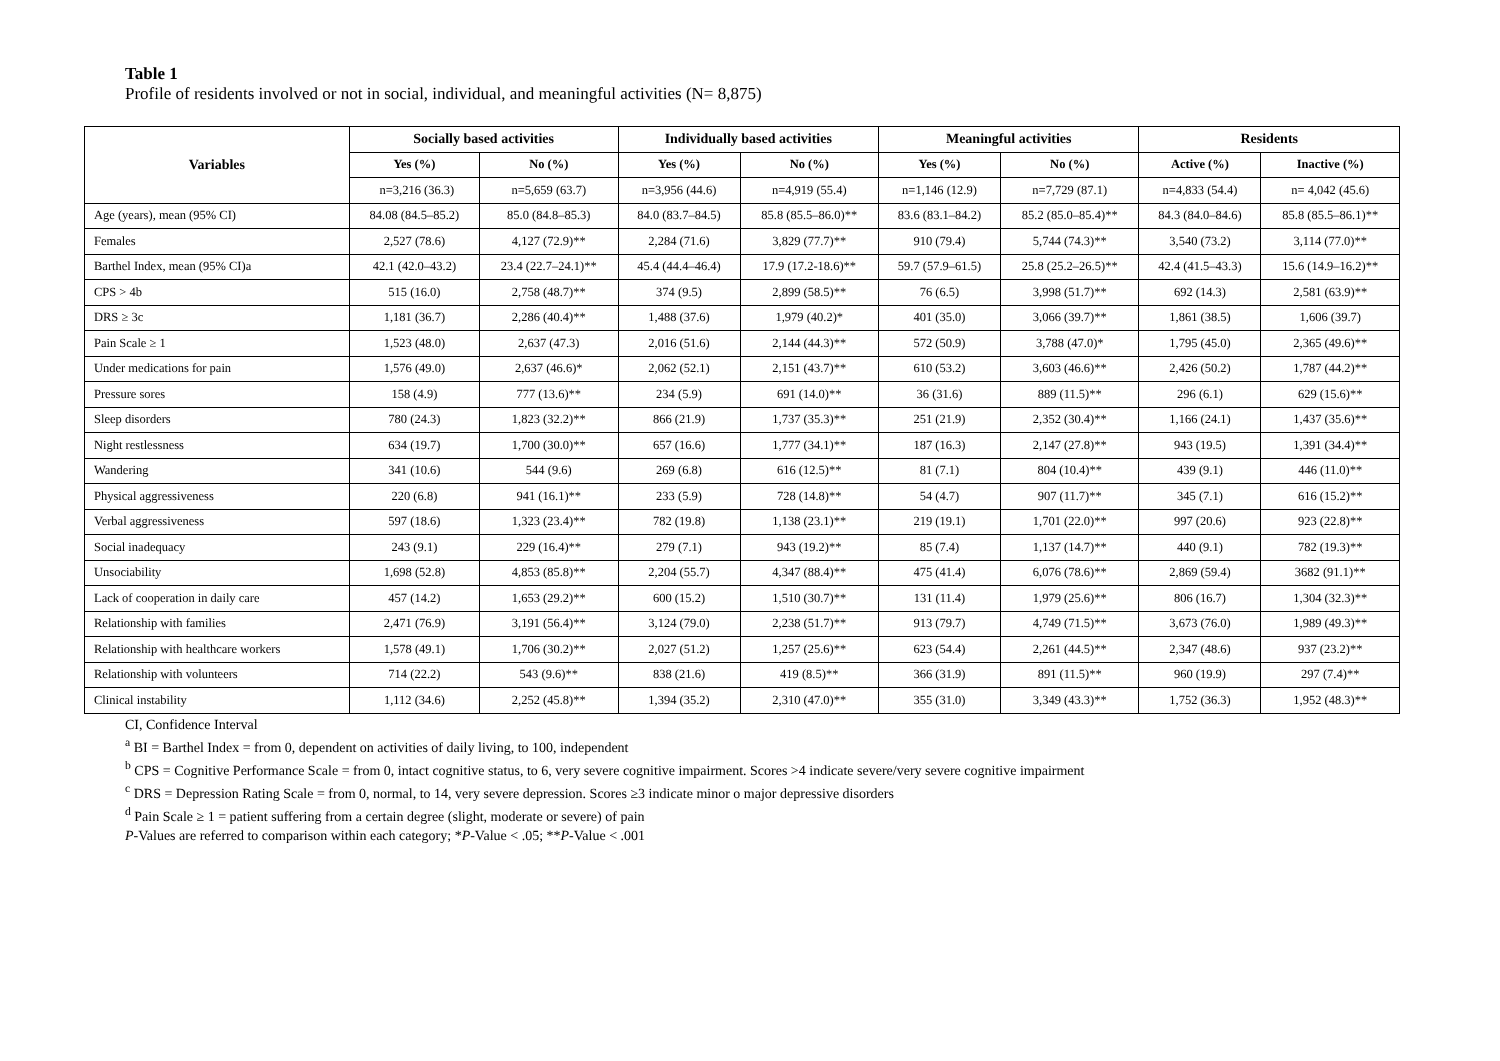Table 1
Profile of residents involved or not in social, individual, and meaningful activities (N= 8,875)
| Variables | Socially based activities | | Individually based activities | | Meaningful activities | | Residents | |
| --- | --- | --- | --- | --- | --- | --- | --- | --- |
| | Yes (%) | No (%) | Yes (%) | No (%) | Yes (%) | No (%) | Active (%) | Inactive (%) |
| | n=3,216 (36.3) | n=5,659 (63.7) | n=3,956 (44.6) | n=4,919 (55.4) | n=1,146 (12.9) | n=7,729 (87.1) | n=4,833 (54.4) | n= 4,042 (45.6) |
| Age (years), mean (95% CI) | 84.08 (84.5–85.2) | 85.0 (84.8–85.3) | 84.0 (83.7–84.5) | 85.8 (85.5–86.0)** | 83.6 (83.1–84.2) | 85.2 (85.0–85.4)** | 84.3 (84.0–84.6) | 85.8 (85.5–86.1)** |
| Females | 2,527 (78.6) | 4,127 (72.9)** | 2,284 (71.6) | 3,829 (77.7)** | 910 (79.4) | 5,744 (74.3)** | 3,540 (73.2) | 3,114 (77.0)** |
| Barthel Index, mean (95% CI)a | 42.1 (42.0–43.2) | 23.4 (22.7–24.1)** | 45.4 (44.4–46.4) | 17.9 (17.2-18.6)** | 59.7 (57.9–61.5) | 25.8 (25.2–26.5)** | 42.4 (41.5–43.3) | 15.6 (14.9–16.2)** |
| CPS > 4b | 515 (16.0) | 2,758 (48.7)** | 374 (9.5) | 2,899 (58.5)** | 76 (6.5) | 3,998 (51.7)** | 692 (14.3) | 2,581 (63.9)** |
| DRS ≥ 3c | 1,181 (36.7) | 2,286 (40.4)** | 1,488 (37.6) | 1,979 (40.2)* | 401 (35.0) | 3,066 (39.7)** | 1,861 (38.5) | 1,606 (39.7) |
| Pain Scale ≥ 1 | 1,523 (48.0) | 2,637 (47.3) | 2,016 (51.6) | 2,144 (44.3)** | 572 (50.9) | 3,788 (47.0)* | 1,795 (45.0) | 2,365 (49.6)** |
| Under medications for pain | 1,576 (49.0) | 2,637 (46.6)* | 2,062 (52.1) | 2,151 (43.7)** | 610 (53.2) | 3,603 (46.6)** | 2,426 (50.2) | 1,787 (44.2)** |
| Pressure sores | 158 (4.9) | 777 (13.6)** | 234 (5.9) | 691 (14.0)** | 36 (31.6) | 889 (11.5)** | 296 (6.1) | 629 (15.6)** |
| Sleep disorders | 780 (24.3) | 1,823 (32.2)** | 866 (21.9) | 1,737 (35.3)** | 251 (21.9) | 2,352 (30.4)** | 1,166 (24.1) | 1,437 (35.6)** |
| Night restlessness | 634 (19.7) | 1,700 (30.0)** | 657 (16.6) | 1,777 (34.1)** | 187 (16.3) | 2,147 (27.8)** | 943 (19.5) | 1,391 (34.4)** |
| Wandering | 341 (10.6) | 544 (9.6) | 269 (6.8) | 616 (12.5)** | 81 (7.1) | 804 (10.4)** | 439 (9.1) | 446 (11.0)** |
| Physical aggressiveness | 220 (6.8) | 941 (16.1)** | 233 (5.9) | 728 (14.8)** | 54 (4.7) | 907 (11.7)** | 345 (7.1) | 616 (15.2)** |
| Verbal aggressiveness | 597 (18.6) | 1,323 (23.4)** | 782 (19.8) | 1,138 (23.1)** | 219 (19.1) | 1,701 (22.0)** | 997 (20.6) | 923 (22.8)** |
| Social inadequacy | 243 (9.1) | 229 (16.4)** | 279 (7.1) | 943 (19.2)** | 85 (7.4) | 1,137 (14.7)** | 440 (9.1) | 782 (19.3)** |
| Unsociability | 1,698 (52.8) | 4,853 (85.8)** | 2,204 (55.7) | 4,347 (88.4)** | 475 (41.4) | 6,076 (78.6)** | 2,869 (59.4) | 3682 (91.1)** |
| Lack of cooperation in daily care | 457 (14.2) | 1,653 (29.2)** | 600 (15.2) | 1,510 (30.7)** | 131 (11.4) | 1,979 (25.6)** | 806 (16.7) | 1,304 (32.3)** |
| Relationship with families | 2,471 (76.9) | 3,191 (56.4)** | 3,124 (79.0) | 2,238 (51.7)** | 913 (79.7) | 4,749 (71.5)** | 3,673 (76.0) | 1,989 (49.3)** |
| Relationship with healthcare workers | 1,578 (49.1) | 1,706 (30.2)** | 2,027 (51.2) | 1,257 (25.6)** | 623 (54.4) | 2,261 (44.5)** | 2,347 (48.6) | 937 (23.2)** |
| Relationship with volunteers | 714 (22.2) | 543 (9.6)** | 838 (21.6) | 419 (8.5)** | 366 (31.9) | 891 (11.5)** | 960 (19.9) | 297 (7.4)** |
| Clinical instability | 1,112 (34.6) | 2,252 (45.8)** | 1,394 (35.2) | 2,310 (47.0)** | 355 (31.0) | 3,349 (43.3)** | 1,752 (36.3) | 1,952 (48.3)** |
CI, Confidence Interval
<sup>a</sup> BI = Barthel Index = from 0, dependent on activities of daily living, to 100, independent
<sup>b</sup> CPS = Cognitive Performance Scale = from 0, intact cognitive status, to 6, very severe cognitive impairment. Scores >4 indicate severe/very severe cognitive impairment
<sup>c</sup> DRS = Depression Rating Scale = from 0, normal, to 14, very severe depression. Scores ≥3 indicate minor o major depressive disorders
<sup>d</sup> Pain Scale ≥ 1 = patient suffering from a certain degree (slight, moderate or severe) of pain
P-Values are referred to comparison within each category; *P-Value < .05; **P-Value < .001